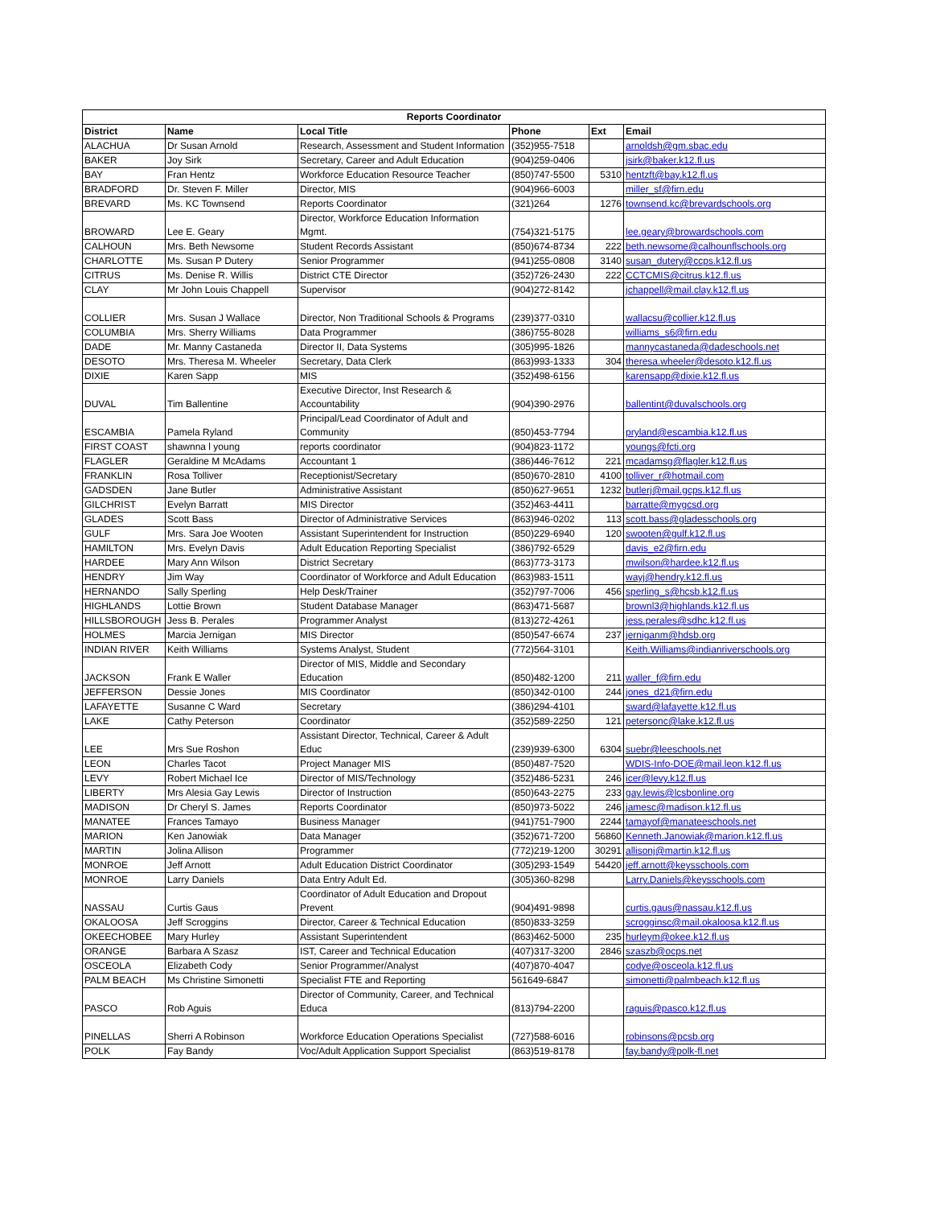| Reports Coordinator | | | | | |
| --- | --- | --- | --- | --- | --- |
| District | Name | Local Title | Phone | Ext | Email |
| ALACHUA | Dr Susan Arnold | Research, Assessment and Student Information | (352)955-7518 | | arnoldsh@gm.sbac.edu |
| BAKER | Joy Sirk | Secretary, Career and Adult Education | (904)259-0406 | | jsirk@baker.k12.fl.us |
| BAY | Fran Hentz | Workforce Education Resource Teacher | (850)747-5500 | 5310 | hentzft@bay.k12.fl.us |
| BRADFORD | Dr. Steven F. Miller | Director, MIS | (904)966-6003 | | miller_sf@firn.edu |
| BREVARD | Ms. KC Townsend | Reports Coordinator | (321)264 | 1276 | townsend.kc@brevardschools.org |
| BROWARD | Lee E. Geary | Director, Workforce Education Information Mgmt. | (754)321-5175 | | lee.geary@browardschools.com |
| CALHOUN | Mrs. Beth Newsome | Student Records Assistant | (850)674-8734 | 222 | beth.newsome@calhounflschools.org |
| CHARLOTTE | Ms. Susan P Dutery | Senior Programmer | (941)255-0808 | 3140 | susan_dutery@ccps.k12.fl.us |
| CITRUS | Ms. Denise R. Willis | District CTE Director | (352)726-2430 | 222 | CCTCMIS@citrus.k12.fl.us |
| CLAY | Mr John Louis Chappell | Supervisor | (904)272-8142 | | jchappell@mail.clay.k12.fl.us |
| COLLIER | Mrs. Susan J Wallace | Director, Non Traditional Schools & Programs | (239)377-0310 | | wallacsu@collier.k12.fl.us |
| COLUMBIA | Mrs. Sherry Williams | Data Programmer | (386)755-8028 | | williams_s6@firn.edu |
| DADE | Mr. Manny Castaneda | Director II, Data Systems | (305)995-1826 | | mannycastaneda@dadeschools.net |
| DESOTO | Mrs. Theresa M. Wheeler | Secretary, Data Clerk | (863)993-1333 | 304 | theresa.wheeler@desoto.k12.fl.us |
| DIXIE | Karen Sapp | MIS | (352)498-6156 | | karensapp@dixie.k12.fl.us |
| DUVAL | Tim Ballentine | Executive Director, Inst Research & Accountability | (904)390-2976 | | ballentint@duvalschools.org |
| ESCAMBIA | Pamela Ryland | Principal/Lead Coordinator of Adult and Community | (850)453-7794 | | pryland@escambia.k12.fl.us |
| FIRST COAST | shawnna l young | reports coordinator | (904)823-1172 | | youngs@fcti.org |
| FLAGLER | Geraldine M McAdams | Accountant 1 | (386)446-7612 | 221 | mcadamsg@flagler.k12.fl.us |
| FRANKLIN | Rosa Tolliver | Receptionist/Secretary | (850)670-2810 | 4100 | tolliver_r@hotmail.com |
| GADSDEN | Jane Butler | Administrative Assistant | (850)627-9651 | 1232 | butlerj@mail.gcps.k12.fl.us |
| GILCHRIST | Evelyn Barratt | MIS Director | (352)463-4411 | | barratte@mygcsd.org |
| GLADES | Scott Bass | Director of Administrative Services | (863)946-0202 | 113 | scott.bass@gladesschools.org |
| GULF | Mrs. Sara Joe Wooten | Assistant Superintendent for Instruction | (850)229-6940 | 120 | swooten@gulf.k12.fl.us |
| HAMILTON | Mrs. Evelyn Davis | Adult Education Reporting Specialist | (386)792-6529 | | davis_e2@firn.edu |
| HARDEE | Mary Ann Wilson | District Secretary | (863)773-3173 | | mwilson@hardee.k12.fl.us |
| HENDRY | Jim Way | Coordinator of Workforce and Adult Education | (863)983-1511 | | wayj@hendry.k12.fl.us |
| HERNANDO | Sally Sperling | Help Desk/Trainer | (352)797-7006 | 456 | sperling_s@hcsb.k12.fl.us |
| HIGHLANDS | Lottie Brown | Student Database Manager | (863)471-5687 | | brownl3@highlands.k12.fl.us |
| HILLSBOROUGH | Jess B. Perales | Programmer Analyst | (813)272-4261 | | jess.perales@sdhc.k12.fl.us |
| HOLMES | Marcia Jernigan | MIS Director | (850)547-6674 | 237 | jerniganm@hdsb.org |
| INDIAN RIVER | Keith Williams | Systems Analyst, Student | (772)564-3101 | | Keith.Williams@indianriverschools.org |
| JACKSON | Frank E Waller | Director of MIS, Middle and Secondary Education | (850)482-1200 | 211 | waller_f@firn.edu |
| JEFFERSON | Dessie Jones | MIS Coordinator | (850)342-0100 | 244 | jones_d21@firn.edu |
| LAFAYETTE | Susanne C Ward | Secretary | (386)294-4101 | | sward@lafayette.k12.fl.us |
| LAKE | Cathy Peterson | Coordinator | (352)589-2250 | 121 | petersonc@lake.k12.fl.us |
| LEE | Mrs Sue Roshon | Assistant Director, Technical, Career & Adult Educ | (239)939-6300 | 6304 | suebr@leeschools.net |
| LEON | Charles Tacot | Project Manager MIS | (850)487-7520 | | WDIS-Info-DOE@mail.leon.k12.fl.us |
| LEVY | Robert Michael Ice | Director of MIS/Technology | (352)486-5231 | 246 | icer@levy.k12.fl.us |
| LIBERTY | Mrs Alesia Gay Lewis | Director of Instruction | (850)643-2275 | 233 | gay.lewis@lcsbonline.org |
| MADISON | Dr Cheryl S. James | Reports Coordinator | (850)973-5022 | 246 | jamesc@madison.k12.fl.us |
| MANATEE | Frances Tamayo | Business Manager | (941)751-7900 | 2244 | tamayof@manateeschools.net |
| MARION | Ken Janowiak | Data Manager | (352)671-7200 | 56860 | Kenneth.Janowiak@marion.k12.fl.us |
| MARTIN | Jolina Allison | Programmer | (772)219-1200 | 30291 | allisonj@martin.k12.fl.us |
| MONROE | Jeff Arnott | Adult Education District Coordinator | (305)293-1549 | 54420 | jeff.arnott@keysschools.com |
| MONROE | Larry Daniels | Data Entry Adult Ed. | (305)360-8298 | | Larry.Daniels@keysschools.com |
| NASSAU | Curtis Gaus | Coordinator of Adult Education and Dropout Prevent | (904)491-9898 | | curtis.gaus@nassau.k12.fl.us |
| OKALOOSA | Jeff Scroggins | Director, Career & Technical Education | (850)833-3259 | | scrogginsc@mail.okaloosa.k12.fl.us |
| OKEECHOBEE | Mary Hurley | Assistant Superintendent | (863)462-5000 | 235 | hurleym@okee.k12.fl.us |
| ORANGE | Barbara A Szasz | IST, Career and Technical Education | (407)317-3200 | 2846 | szaszb@ocps.net |
| OSCEOLA | Elizabeth Cody | Senior Programmer/Analyst | (407)870-4047 | | codye@osceola.k12.fl.us |
| PALM BEACH | Ms Christine Simonetti | Specialist FTE and Reporting | 561649-6847 | | simonetti@palmbeach.k12.fl.us |
| PASCO | Rob Aguis | Director of Community, Career, and Technical Educa | (813)794-2200 | | raguis@pasco.k12.fl.us |
| PINELLAS | Sherri A Robinson | Workforce Education Operations Specialist | (727)588-6016 | | robinsons@pcsb.org |
| POLK | Fay Bandy | Voc/Adult Application Support Specialist | (863)519-8178 | | fay.bandy@polk-fl.net |